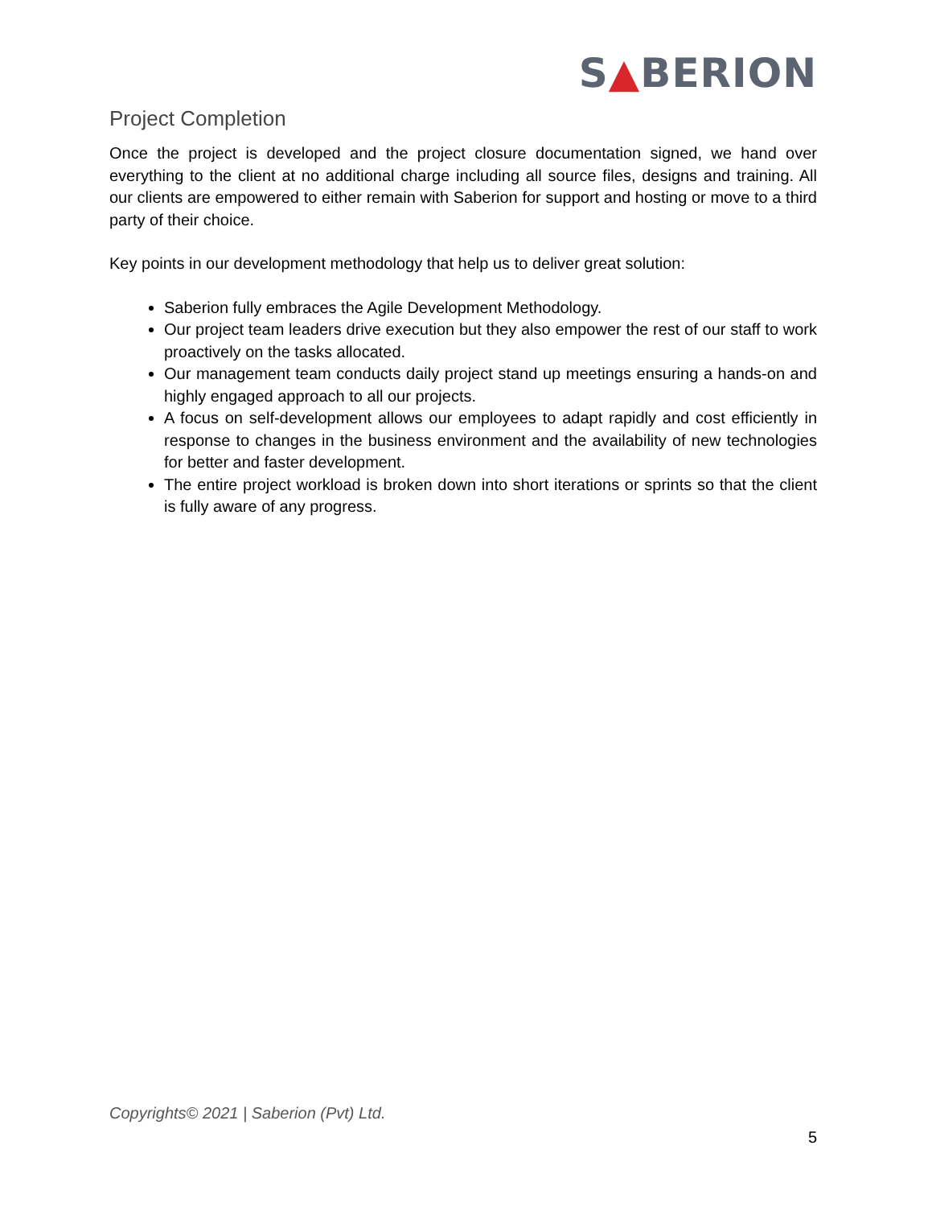S▲BERION
Project Completion
Once the project is developed and the project closure documentation signed, we hand over everything to the client at no additional charge including all source files, designs and training. All our clients are empowered to either remain with Saberion for support and hosting or move to a third party of their choice.
Key points in our development methodology that help us to deliver great solution:
Saberion fully embraces the Agile Development Methodology.
Our project team leaders drive execution but they also empower the rest of our staff to work proactively on the tasks allocated.
Our management team conducts daily project stand up meetings ensuring a hands-on and highly engaged approach to all our projects.
A focus on self-development allows our employees to adapt rapidly and cost efficiently in response to changes in the business environment and the availability of new technologies for better and faster development.
The entire project workload is broken down into short iterations or sprints so that the client is fully aware of any progress.
Copyrights© 2021 | Saberion (Pvt) Ltd.
5